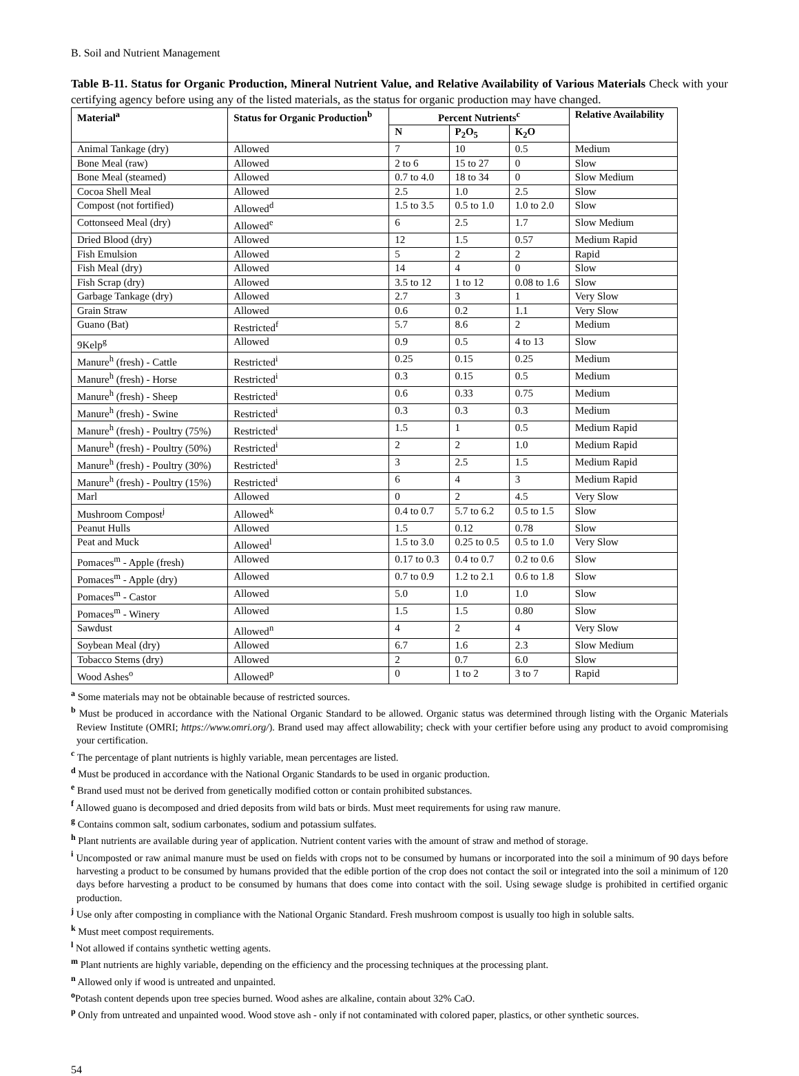B. Soil and Nutrient Management
Table B-11. Status for Organic Production, Mineral Nutrient Value, and Relative Availability of Various Materials Check with your certifying agency before using any of the listed materials, as the status for organic production may have changed.
| Material<sup>a</sup> | Status for Organic Production<sup>b</sup> | Percent Nutrients<sup>c</sup> | | | Relative Availability |
| --- | --- | --- | --- | --- | --- |
| | | N | P<sub>2</sub>O<sub>5</sub> | K<sub>2</sub>O | |
| Animal Tankage (dry) | Allowed | 7 | 10 | 0.5 | Medium |
| Bone Meal (raw) | Allowed | 2 to 6 | 15 to 27 | 0 | Slow |
| Bone Meal (steamed) | Allowed | 0.7 to 4.0 | 18 to 34 | 0 | Slow Medium |
| Cocoa Shell Meal | Allowed | 2.5 | 1.0 | 2.5 | Slow |
| Compost (not fortified) | Allowed<sup>d</sup> | 1.5 to 3.5 | 0.5 to 1.0 | 1.0 to 2.0 | Slow |
| Cottonseed Meal (dry) | Allowed<sup>e</sup> | 6 | 2.5 | 1.7 | Slow Medium |
| Dried Blood (dry) | Allowed | 12 | 1.5 | 0.57 | Medium Rapid |
| Fish Emulsion | Allowed | 5 | 2 | 2 | Rapid |
| Fish Meal (dry) | Allowed | 14 | 4 | 0 | Slow |
| Fish Scrap (dry) | Allowed | 3.5 to 12 | 1 to 12 | 0.08 to 1.6 | Slow |
| Garbage Tankage (dry) | Allowed | 2.7 | 3 | 1 | Very Slow |
| Grain Straw | Allowed | 0.6 | 0.2 | 1.1 | Very Slow |
| Guano (Bat) | Restricted<sup>f</sup> | 5.7 | 8.6 | 2 | Medium |
| 9Kelp<sup>g</sup> | Allowed | 0.9 | 0.5 | 4 to 13 | Slow |
| Manure<sup>h</sup> (fresh) - Cattle | Restricted<sup>i</sup> | 0.25 | 0.15 | 0.25 | Medium |
| Manure<sup>h</sup> (fresh) - Horse | Restricted<sup>i</sup> | 0.3 | 0.15 | 0.5 | Medium |
| Manure<sup>h</sup> (fresh) - Sheep | Restricted<sup>i</sup> | 0.6 | 0.33 | 0.75 | Medium |
| Manure<sup>h</sup> (fresh) - Swine | Restricted<sup>i</sup> | 0.3 | 0.3 | 0.3 | Medium |
| Manure<sup>h</sup> (fresh) - Poultry (75%) | Restricted<sup>i</sup> | 1.5 | 1 | 0.5 | Medium Rapid |
| Manure<sup>h</sup> (fresh) - Poultry (50%) | Restricted<sup>i</sup> | 2 | 2 | 1.0 | Medium Rapid |
| Manure<sup>h</sup> (fresh) - Poultry (30%) | Restricted<sup>i</sup> | 3 | 2.5 | 1.5 | Medium Rapid |
| Manure<sup>h</sup> (fresh) - Poultry (15%) | Restricted<sup>i</sup> | 6 | 4 | 3 | Medium Rapid |
| Marl | Allowed | 0 | 2 | 4.5 | Very Slow |
| Mushroom Compost<sup>j</sup> | Allowed<sup>k</sup> | 0.4 to 0.7 | 5.7 to 6.2 | 0.5 to 1.5 | Slow |
| Peanut Hulls | Allowed | 1.5 | 0.12 | 0.78 | Slow |
| Peat and Muck | Allowed<sup>l</sup> | 1.5 to 3.0 | 0.25 to 0.5 | 0.5 to 1.0 | Very Slow |
| Pomaces<sup>m</sup> - Apple (fresh) | Allowed | 0.17 to 0.3 | 0.4 to 0.7 | 0.2 to 0.6 | Slow |
| Pomaces<sup>m</sup> - Apple (dry) | Allowed | 0.7 to 0.9 | 1.2 to 2.1 | 0.6 to 1.8 | Slow |
| Pomaces<sup>m</sup> - Castor | Allowed | 5.0 | 1.0 | 1.0 | Slow |
| Pomaces<sup>m</sup> - Winery | Allowed | 1.5 | 1.5 | 0.80 | Slow |
| Sawdust | Allowed<sup>n</sup> | 4 | 2 | 4 | Very Slow |
| Soybean Meal (dry) | Allowed | 6.7 | 1.6 | 2.3 | Slow Medium |
| Tobacco Stems (dry) | Allowed | 2 | 0.7 | 6.0 | Slow |
| Wood Ashes<sup>o</sup> | Allowed<sup>p</sup> | 0 | 1 to 2 | 3 to 7 | Rapid |
<sup>a</sup> Some materials may not be obtainable because of restricted sources.
<sup>b</sup> Must be produced in accordance with the National Organic Standard to be allowed. Organic status was determined through listing with the Organic Materials Review Institute (OMRI; https://www.omri.org/). Brand used may affect allowability; check with your certifier before using any product to avoid compromising your certification.
<sup>c</sup> The percentage of plant nutrients is highly variable, mean percentages are listed.
<sup>d</sup> Must be produced in accordance with the National Organic Standards to be used in organic production.
<sup>e</sup> Brand used must not be derived from genetically modified cotton or contain prohibited substances.
<sup>f</sup> Allowed guano is decomposed and dried deposits from wild bats or birds. Must meet requirements for using raw manure.
<sup>g</sup> Contains common salt, sodium carbonates, sodium and potassium sulfates.
<sup>h</sup> Plant nutrients are available during year of application. Nutrient content varies with the amount of straw and method of storage.
<sup>i</sup> Uncomposted or raw animal manure must be used on fields with crops not to be consumed by humans or incorporated into the soil a minimum of 90 days before harvesting a product to be consumed by humans provided that the edible portion of the crop does not contact the soil or integrated into the soil a minimum of 120 days before harvesting a product to be consumed by humans that does come into contact with the soil. Using sewage sludge is prohibited in certified organic production.
<sup>j</sup> Use only after composting in compliance with the National Organic Standard. Fresh mushroom compost is usually too high in soluble salts.
<sup>k</sup> Must meet compost requirements.
<sup>l</sup> Not allowed if contains synthetic wetting agents.
<sup>m</sup> Plant nutrients are highly variable, depending on the efficiency and the processing techniques at the processing plant.
<sup>n</sup> Allowed only if wood is untreated and unpainted.
<sup>o</sup> Potash content depends upon tree species burned. Wood ashes are alkaline, contain about 32% CaO.
<sup>p</sup> Only from untreated and unpainted wood. Wood stove ash - only if not contaminated with colored paper, plastics, or other synthetic sources.
54